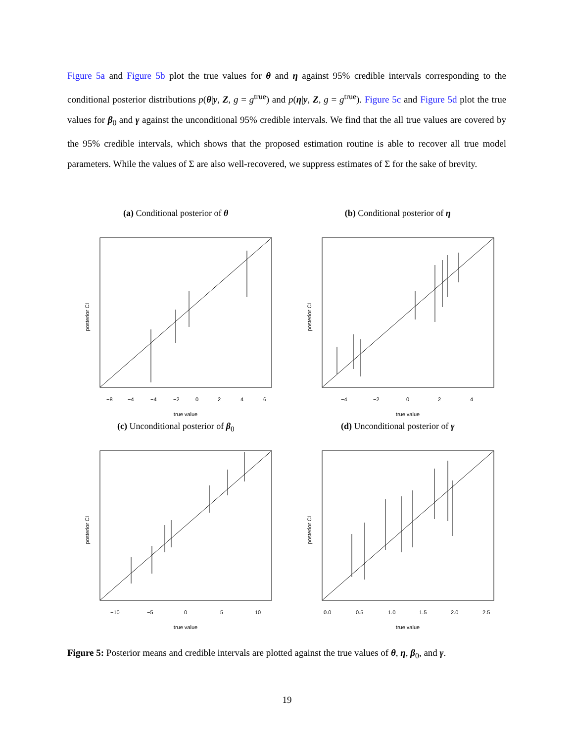Figure 5a and Figure 5b plot the true values for θ and η against 95% credible intervals corresponding to the conditional posterior distributions p(θ|y, Z, g = g<sup>true</sup>) and p(η|y, Z, g = g<sup>true</sup>). Figure 5c and Figure 5d plot the true values for β<sub>0</sub> and γ against the unconditional 95% credible intervals. We find that the all true values are covered by the 95% credible intervals, which shows that the proposed estimation routine is able to recover all true model parameters. While the values of Σ are also well-recovered, we suppress estimates of Σ for the sake of brevity.
(a) Conditional posterior of θ
posterior CI
true value
−8
−4
−4
−2
0
2
4
6
(b) Conditional posterior of η
posterior CI
true value
−4
−2
0
2
4
(c) Unconditional posterior of β<sub>0</sub>
posterior CI
true value
−10
−5
0
5
10
(d) Unconditional posterior of γ
posterior CI
true value
0.0
0.5
1.0
1.5
2.0
2.5
Figure 5: Posterior means and credible intervals are plotted against the true values of θ, η, β<sub>0</sub>, and γ.
19